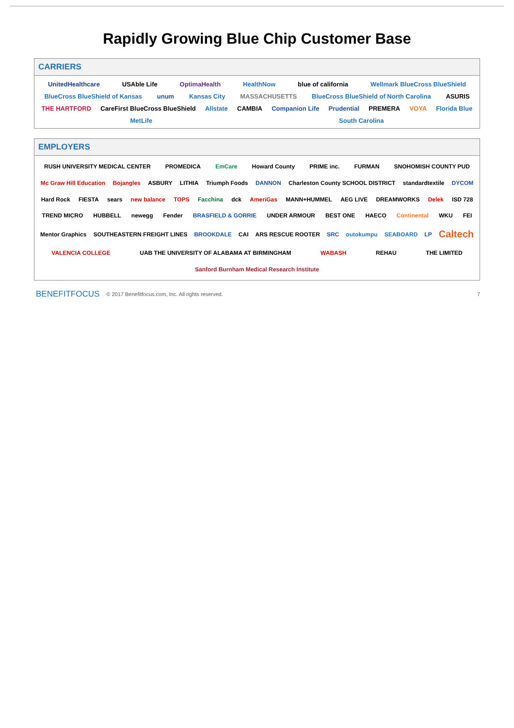Rapidly Growing Blue Chip Customer Base
CARRIERS
UnitedHealthcare USAble Life OptimaHealth HealthNow blue of california Wellmark BlueCross BlueShield BlueCross BlueShield of Kansas unum Kansas City MASSACHUSETTS BlueCross BlueShield of North Carolina ASURIS THE HARTFORD CareFirst BlueCross BlueShield Allstate CAMBIA Companion Life Prudential PREMERA VOYA Florida Blue MetLife South Carolina
EMPLOYERS
RUSH UNIVERSITY MEDICAL CENTER PROMEDICA EmCare Howard County PRIME inc. FURMAN SNOHOMISH COUNTY PUD Mc Graw Hill Education Bojangles ASBURY LITHIA Triumph Foods DANNON Charleston County SCHOOL DISTRICT standardtextile DYCOM Hard Rock FIESTA sears new balance TOPS Facchina dck AmeriGas MANN+HUMMEL AEG LIVE DREAMWORKS Delek ISD 728 TREND MICRO HUBBELL newegg Fender BRASFIELD & GORRIE UNDER ARMOUR BEST ONE HAECO Continental WKU FEI Mentor Graphics SOUTHEASTERN FREIGHT LINES BROOKDALE CAI ARS RESCUE ROOTER SRC outokumpu SEABOARD LP Caltech VALENCIA COLLEGE UAB THE UNIVERSITY OF ALABAMA AT BIRMINGHAM WABASH REHAU THE LIMITED Sanford Burnham Medical Research Institute
BENEFITFOCUS © 2017 Benefitfocus.com, Inc. All rights reserved. 7